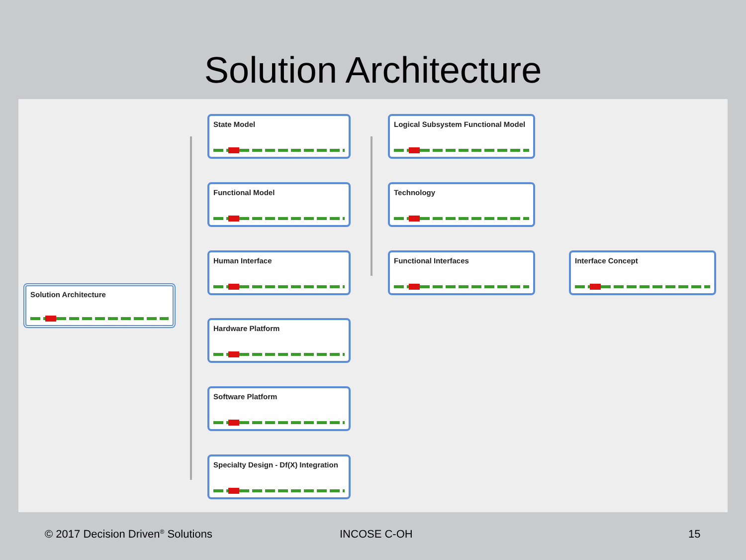Solution Architecture
Solution Architecture
State Model
Functional Model
Human Interface
Hardware Platform
Software Platform
Specialty Design - Df(X) Integration
Logical Subsystem Functional Model
Technology
Functional Interfaces Interface Concept
© 2017 Decision Driven<sup>®</sup> Solutions
INCOSE C-OH 15